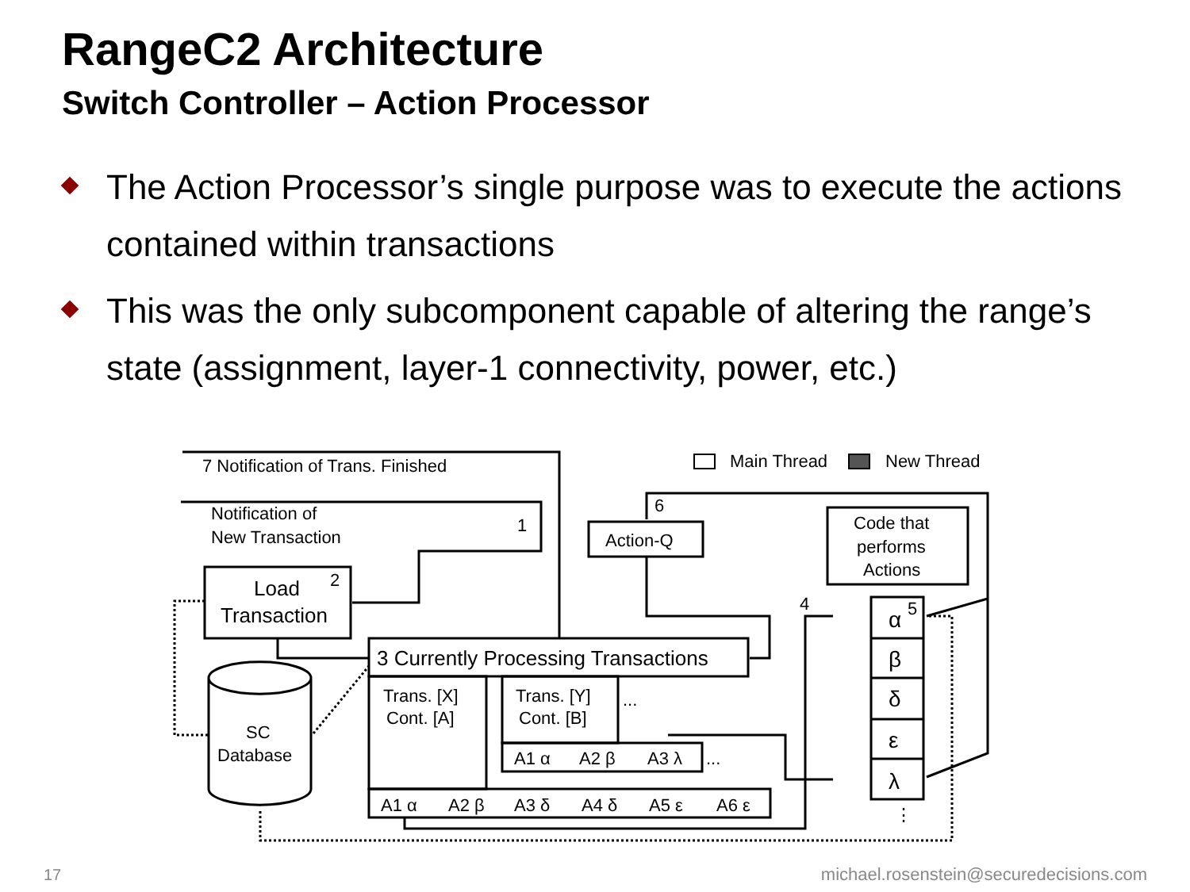RangeC2 Architecture
Switch Controller – Action Processor
The Action Processor’s single purpose was to execute the actions contained within transactions
This was the only subcomponent capable of altering the range’s state (assignment, layer-1 connectivity, power, etc.)
7 Notification of Trans. Finished
Notification of
New Transaction
1
Load
Transaction
2
3 Currently Processing Transactions
Trans. [X]
Cont. [A]
Trans. [Y]
Cont. [B]
...
A1 α
A2 β
A3 λ
...
A1 α
A2 β
A3 δ
A4 δ
A5 ε
A6 ε
SC
Database
Action-Q
6
Code that
performs
Actions
Main Thread
New Thread
4
5
α
β
δ
ε
λ
⋮
17
michael.rosenstein@securedecisions.com